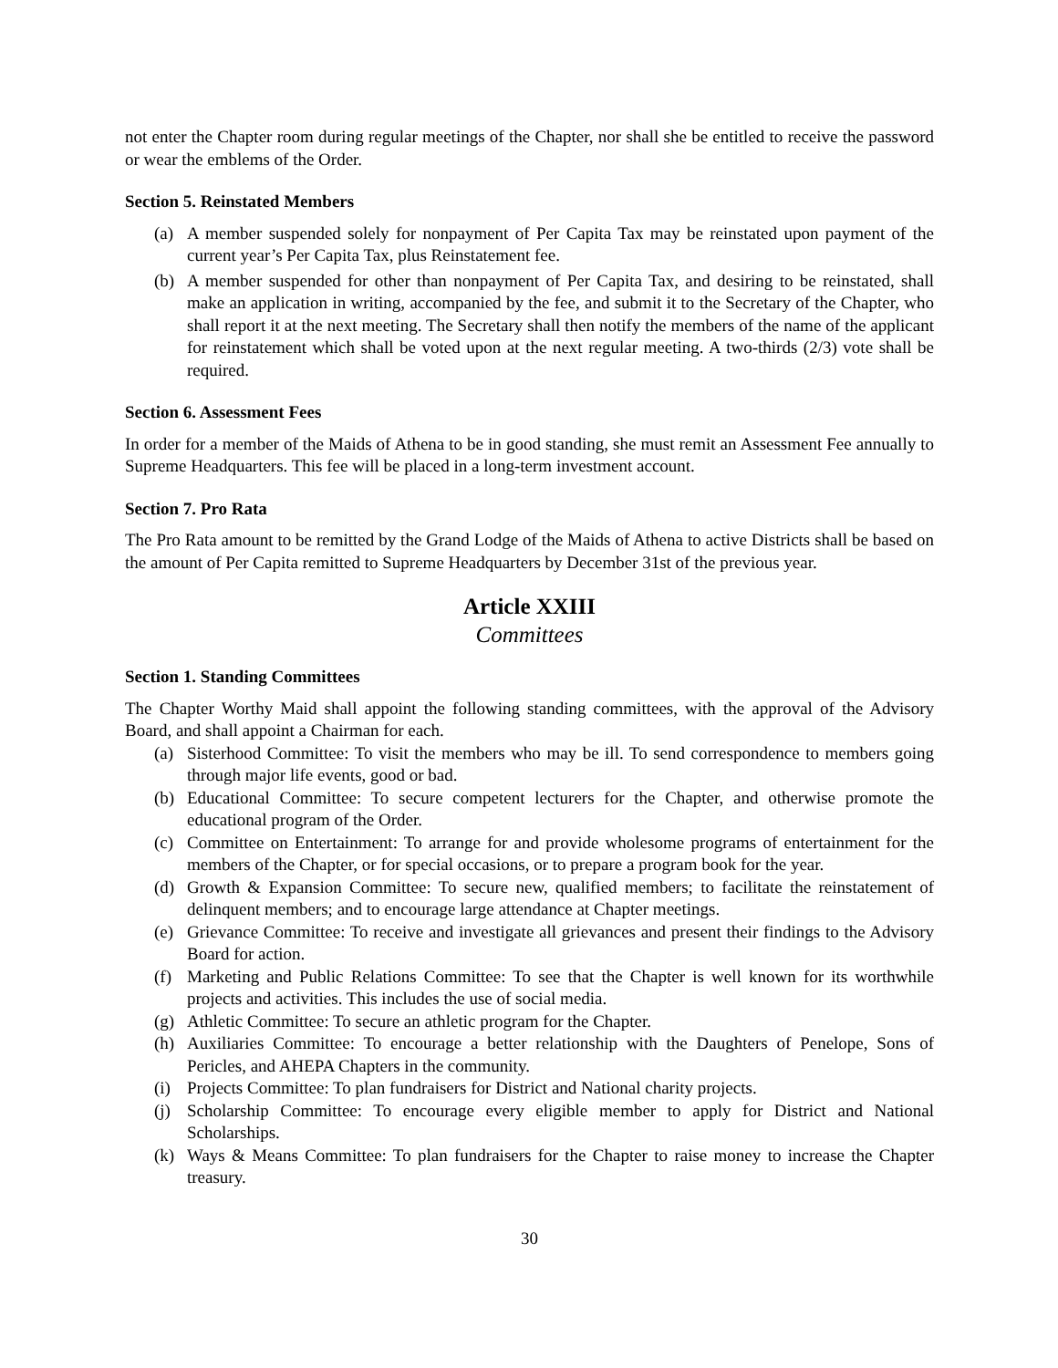not enter the Chapter room during regular meetings of the Chapter, nor shall she be entitled to receive the password or wear the emblems of the Order.
Section 5. Reinstated Members
(a) A member suspended solely for nonpayment of Per Capita Tax may be reinstated upon payment of the current year’s Per Capita Tax, plus Reinstatement fee.
(b) A member suspended for other than nonpayment of Per Capita Tax, and desiring to be reinstated, shall make an application in writing, accompanied by the fee, and submit it to the Secretary of the Chapter, who shall report it at the next meeting. The Secretary shall then notify the members of the name of the applicant for reinstatement which shall be voted upon at the next regular meeting. A two-thirds (2/3) vote shall be required.
Section 6. Assessment Fees
In order for a member of the Maids of Athena to be in good standing, she must remit an Assessment Fee annually to Supreme Headquarters. This fee will be placed in a long-term investment account.
Section 7. Pro Rata
The Pro Rata amount to be remitted by the Grand Lodge of the Maids of Athena to active Districts shall be based on the amount of Per Capita remitted to Supreme Headquarters by December 31st of the previous year.
Article XXIII
Committees
Section 1. Standing Committees
The Chapter Worthy Maid shall appoint the following standing committees, with the approval of the Advisory Board, and shall appoint a Chairman for each.
(a) Sisterhood Committee: To visit the members who may be ill. To send correspondence to members going through major life events, good or bad.
(b) Educational Committee: To secure competent lecturers for the Chapter, and otherwise promote the educational program of the Order.
(c) Committee on Entertainment: To arrange for and provide wholesome programs of entertainment for the members of the Chapter, or for special occasions, or to prepare a program book for the year.
(d) Growth & Expansion Committee: To secure new, qualified members; to facilitate the reinstatement of delinquent members; and to encourage large attendance at Chapter meetings.
(e) Grievance Committee: To receive and investigate all grievances and present their findings to the Advisory Board for action.
(f) Marketing and Public Relations Committee: To see that the Chapter is well known for its worthwhile projects and activities. This includes the use of social media.
(g) Athletic Committee: To secure an athletic program for the Chapter.
(h) Auxiliaries Committee: To encourage a better relationship with the Daughters of Penelope, Sons of Pericles, and AHEPA Chapters in the community.
(i) Projects Committee: To plan fundraisers for District and National charity projects.
(j) Scholarship Committee: To encourage every eligible member to apply for District and National Scholarships.
(k) Ways & Means Committee: To plan fundraisers for the Chapter to raise money to increase the Chapter treasury.
30